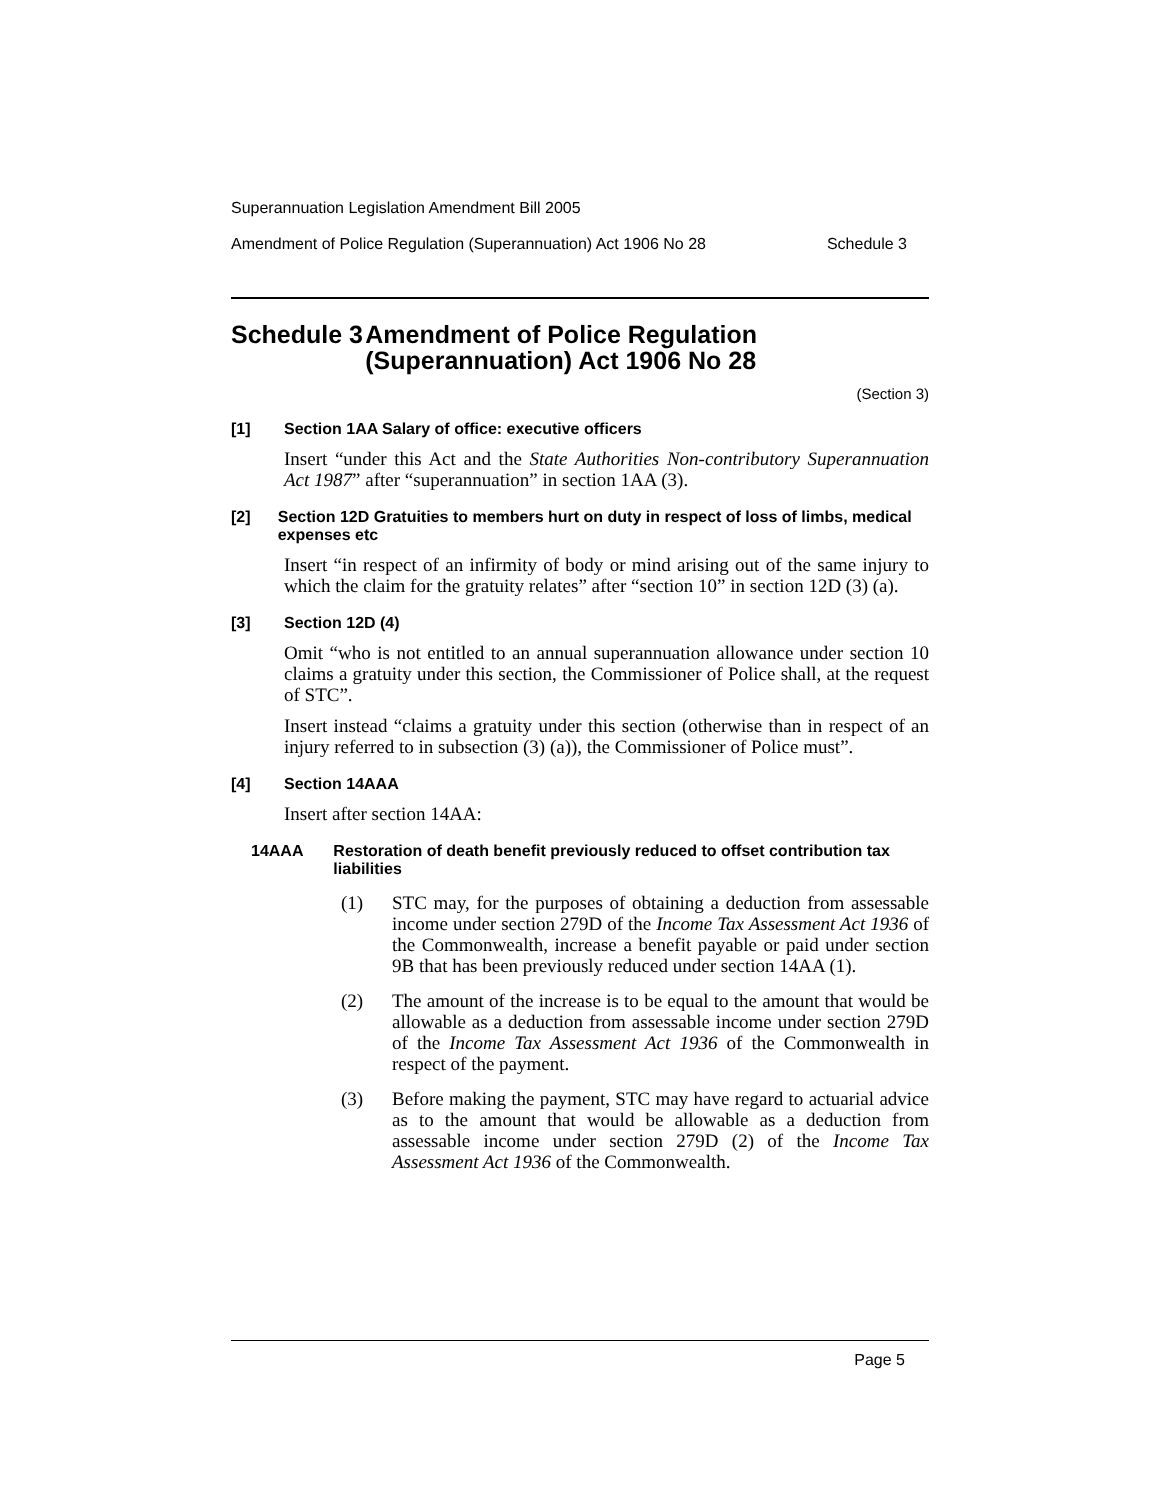Superannuation Legislation Amendment Bill 2005
Amendment of Police Regulation (Superannuation) Act 1906 No 28 Schedule 3
Schedule 3 Amendment of Police Regulation (Superannuation) Act 1906 No 28
(Section 3)
[1] Section 1AA Salary of office: executive officers
Insert “under this Act and the State Authorities Non-contributory Superannuation Act 1987” after “superannuation” in section 1AA (3).
[2] Section 12D Gratuities to members hurt on duty in respect of loss of limbs, medical expenses etc
Insert “in respect of an infirmity of body or mind arising out of the same injury to which the claim for the gratuity relates” after “section 10” in section 12D (3) (a).
[3] Section 12D (4)
Omit “who is not entitled to an annual superannuation allowance under section 10 claims a gratuity under this section, the Commissioner of Police shall, at the request of STC”.
Insert instead “claims a gratuity under this section (otherwise than in respect of an injury referred to in subsection (3) (a)), the Commissioner of Police must”.
[4] Section 14AAA
Insert after section 14AA:
14AAA Restoration of death benefit previously reduced to offset contribution tax liabilities
(1) STC may, for the purposes of obtaining a deduction from assessable income under section 279D of the Income Tax Assessment Act 1936 of the Commonwealth, increase a benefit payable or paid under section 9B that has been previously reduced under section 14AA (1).
(2) The amount of the increase is to be equal to the amount that would be allowable as a deduction from assessable income under section 279D of the Income Tax Assessment Act 1936 of the Commonwealth in respect of the payment.
(3) Before making the payment, STC may have regard to actuarial advice as to the amount that would be allowable as a deduction from assessable income under section 279D (2) of the Income Tax Assessment Act 1936 of the Commonwealth.
Page 5